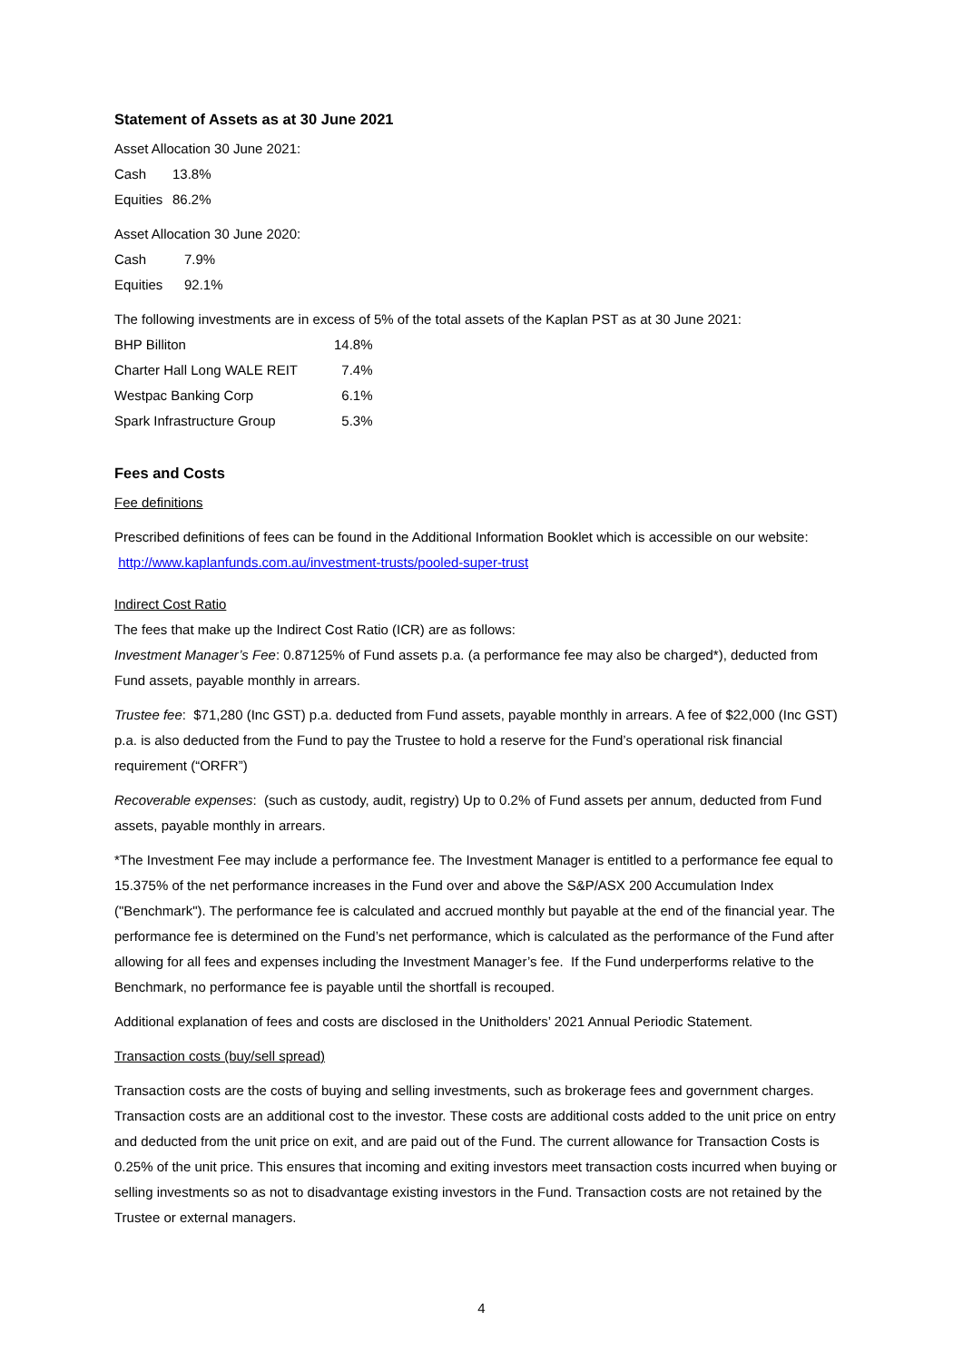Statement of Assets as at 30 June 2021
Asset Allocation 30 June 2021:
| Cash | 13.8% |
| Equities | 86.2% |
Asset Allocation 30 June 2020:
| Cash | 7.9% |
| Equities | 92.1% |
The following investments are in excess of 5% of the total assets of the Kaplan PST as at 30 June 2021:
| BHP Billiton | 14.8% |
| Charter Hall Long WALE REIT | 7.4% |
| Westpac Banking Corp | 6.1% |
| Spark Infrastructure Group | 5.3% |
Fees and Costs
Fee definitions
Prescribed definitions of fees can be found in the Additional Information Booklet which is accessible on our website: http://www.kaplanfunds.com.au/investment-trusts/pooled-super-trust
Indirect Cost Ratio
The fees that make up the Indirect Cost Ratio (ICR) are as follows:
Investment Manager’s Fee: 0.87125% of Fund assets p.a. (a performance fee may also be charged*), deducted from Fund assets, payable monthly in arrears.
Trustee fee: $71,280 (Inc GST) p.a. deducted from Fund assets, payable monthly in arrears. A fee of $22,000 (Inc GST) p.a. is also deducted from the Fund to pay the Trustee to hold a reserve for the Fund’s operational risk financial requirement (“ORFR”)
Recoverable expenses: (such as custody, audit, registry) Up to 0.2% of Fund assets per annum, deducted from Fund assets, payable monthly in arrears.
*The Investment Fee may include a performance fee. The Investment Manager is entitled to a performance fee equal to 15.375% of the net performance increases in the Fund over and above the S&P/ASX 200 Accumulation Index ("Benchmark"). The performance fee is calculated and accrued monthly but payable at the end of the financial year. The performance fee is determined on the Fund’s net performance, which is calculated as the performance of the Fund after allowing for all fees and expenses including the Investment Manager’s fee. If the Fund underperforms relative to the Benchmark, no performance fee is payable until the shortfall is recouped.
Additional explanation of fees and costs are disclosed in the Unitholders’ 2021 Annual Periodic Statement.
Transaction costs (buy/sell spread)
Transaction costs are the costs of buying and selling investments, such as brokerage fees and government charges. Transaction costs are an additional cost to the investor. These costs are additional costs added to the unit price on entry and deducted from the unit price on exit, and are paid out of the Fund. The current allowance for Transaction Costs is 0.25% of the unit price. This ensures that incoming and exiting investors meet transaction costs incurred when buying or selling investments so as not to disadvantage existing investors in the Fund. Transaction costs are not retained by the Trustee or external managers.
4